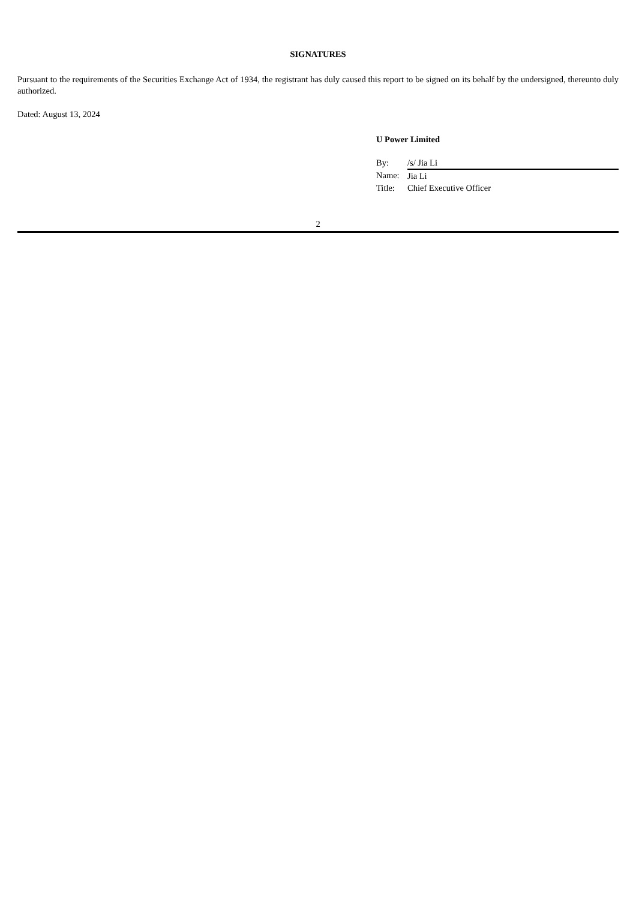SIGNATURES
Pursuant to the requirements of the Securities Exchange Act of 1934, the registrant has duly caused this report to be signed on its behalf by the undersigned, thereunto duly authorized.
Dated: August 13, 2024
U Power Limited
| By: | /s/ Jia Li |
| Name: | Jia Li |
| Title: | Chief Executive Officer |
2